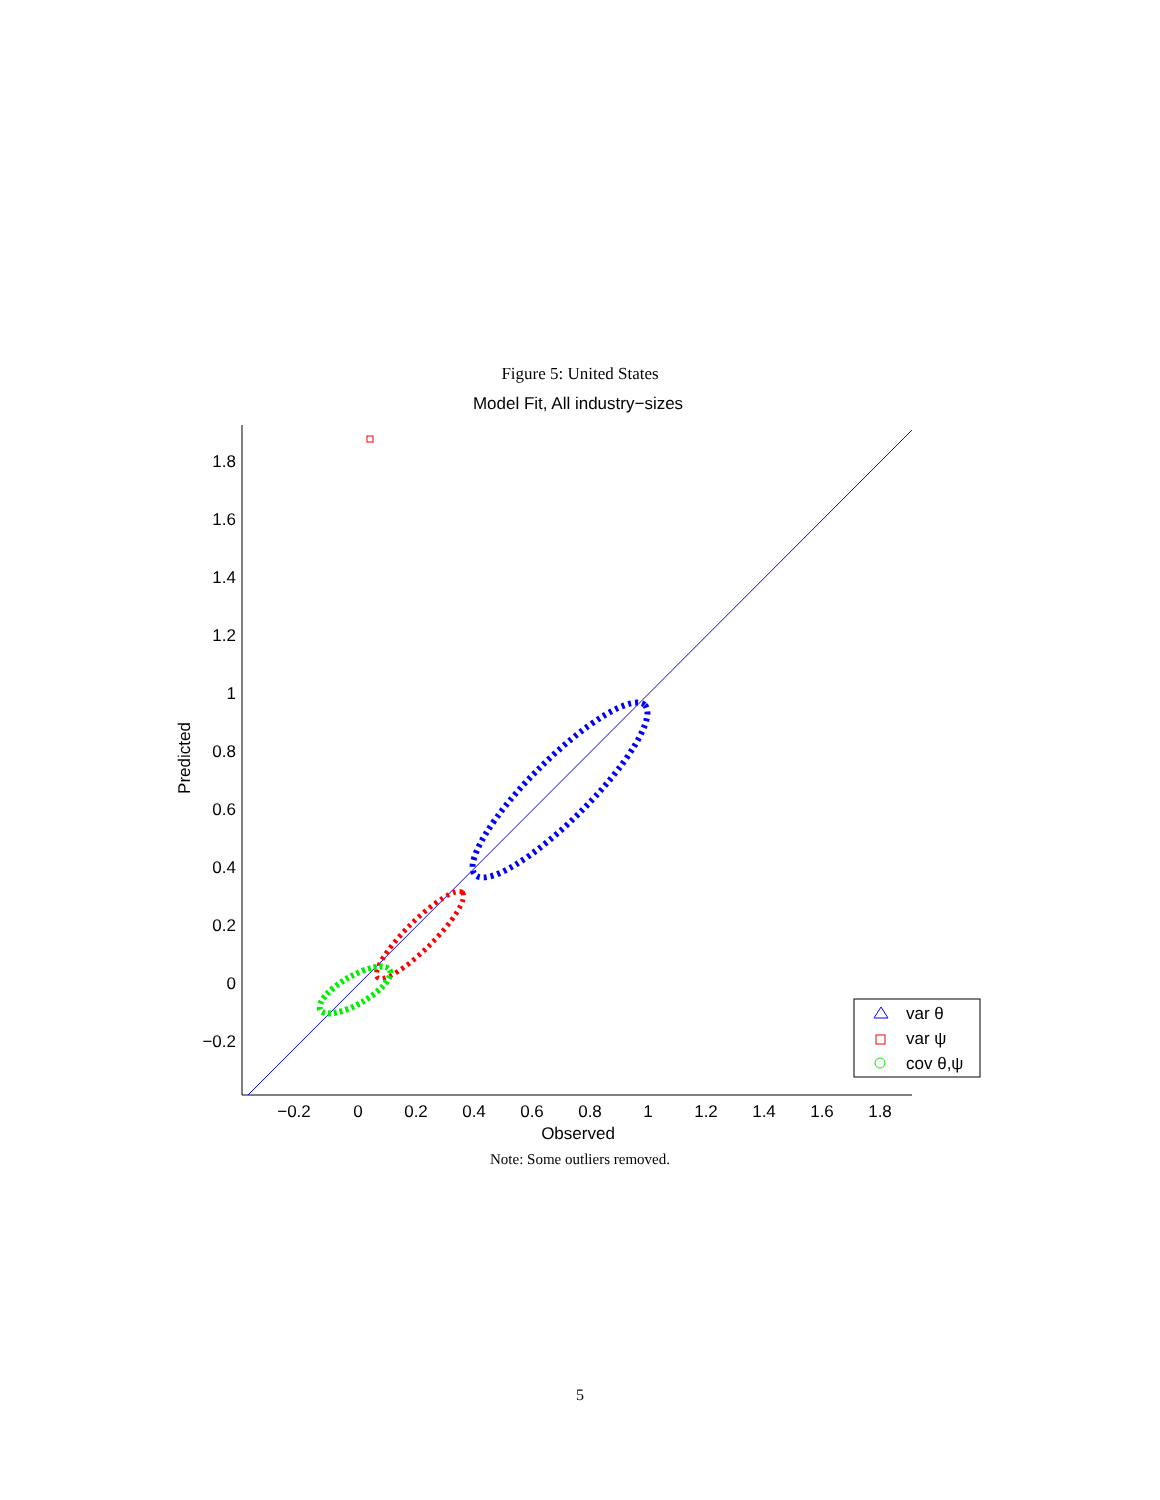Figure 5: United States
Model Fit, All industry−sizes
1.8
1.6
1.4
1.2
1
0.8
0.6
0.4
0.2
0
−0.2
−0.2
0
0.2
0.4
0.6
0.8
1
1.2
1.4
1.6
1.8
Observed
Predicted
var θ
var ψ
cov θ,ψ
Note: Some outliers removed.
5